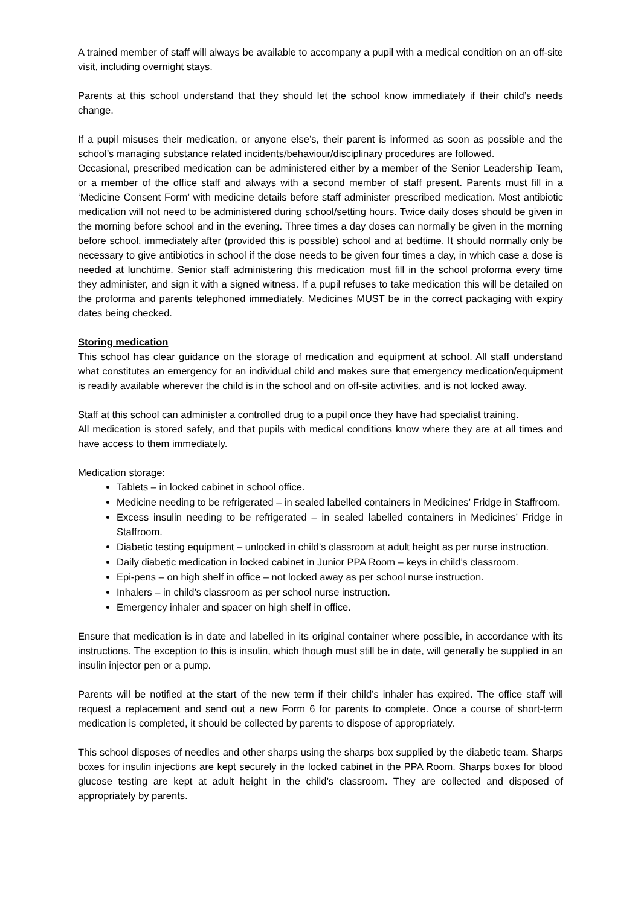A trained member of staff will always be available to accompany a pupil with a medical condition on an off-site visit, including overnight stays.
Parents at this school understand that they should let the school know immediately if their child’s needs change.
If a pupil misuses their medication, or anyone else’s, their parent is informed as soon as possible and the school’s managing substance related incidents/behaviour/disciplinary procedures are followed.
Occasional, prescribed medication can be administered either by a member of the Senior Leadership Team, or a member of the office staff and always with a second member of staff present. Parents must fill in a ‘Medicine Consent Form’ with medicine details before staff administer prescribed medication. Most antibiotic medication will not need to be administered during school/setting hours. Twice daily doses should be given in the morning before school and in the evening. Three times a day doses can normally be given in the morning before school, immediately after (provided this is possible) school and at bedtime. It should normally only be necessary to give antibiotics in school if the dose needs to be given four times a day, in which case a dose is needed at lunchtime. Senior staff administering this medication must fill in the school proforma every time they administer, and sign it with a signed witness. If a pupil refuses to take medication this will be detailed on the proforma and parents telephoned immediately. Medicines MUST be in the correct packaging with expiry dates being checked.
Storing medication
This school has clear guidance on the storage of medication and equipment at school. All staff understand what constitutes an emergency for an individual child and makes sure that emergency medication/equipment is readily available wherever the child is in the school and on off-site activities, and is not locked away.
Staff at this school can administer a controlled drug to a pupil once they have had specialist training.
All medication is stored safely, and that pupils with medical conditions know where they are at all times and have access to them immediately.
Medication storage:
Tablets – in locked cabinet in school office.
Medicine needing to be refrigerated – in sealed labelled containers in Medicines’ Fridge in Staffroom.
Excess insulin needing to be refrigerated – in sealed labelled containers in Medicines’ Fridge in Staffroom.
Diabetic testing equipment – unlocked in child’s classroom at adult height as per nurse instruction.
Daily diabetic medication in locked cabinet in Junior PPA Room – keys in child’s classroom.
Epi-pens – on high shelf in office – not locked away as per school nurse instruction.
Inhalers – in child’s classroom as per school nurse instruction.
Emergency inhaler and spacer on high shelf in office.
Ensure that medication is in date and labelled in its original container where possible, in accordance with its instructions. The exception to this is insulin, which though must still be in date, will generally be supplied in an insulin injector pen or a pump.
Parents will be notified at the start of the new term if their child’s inhaler has expired. The office staff will request a replacement and send out a new Form 6 for parents to complete. Once a course of short-term medication is completed, it should be collected by parents to dispose of appropriately.
This school disposes of needles and other sharps using the sharps box supplied by the diabetic team. Sharps boxes for insulin injections are kept securely in the locked cabinet in the PPA Room. Sharps boxes for blood glucose testing are kept at adult height in the child’s classroom. They are collected and disposed of appropriately by parents.